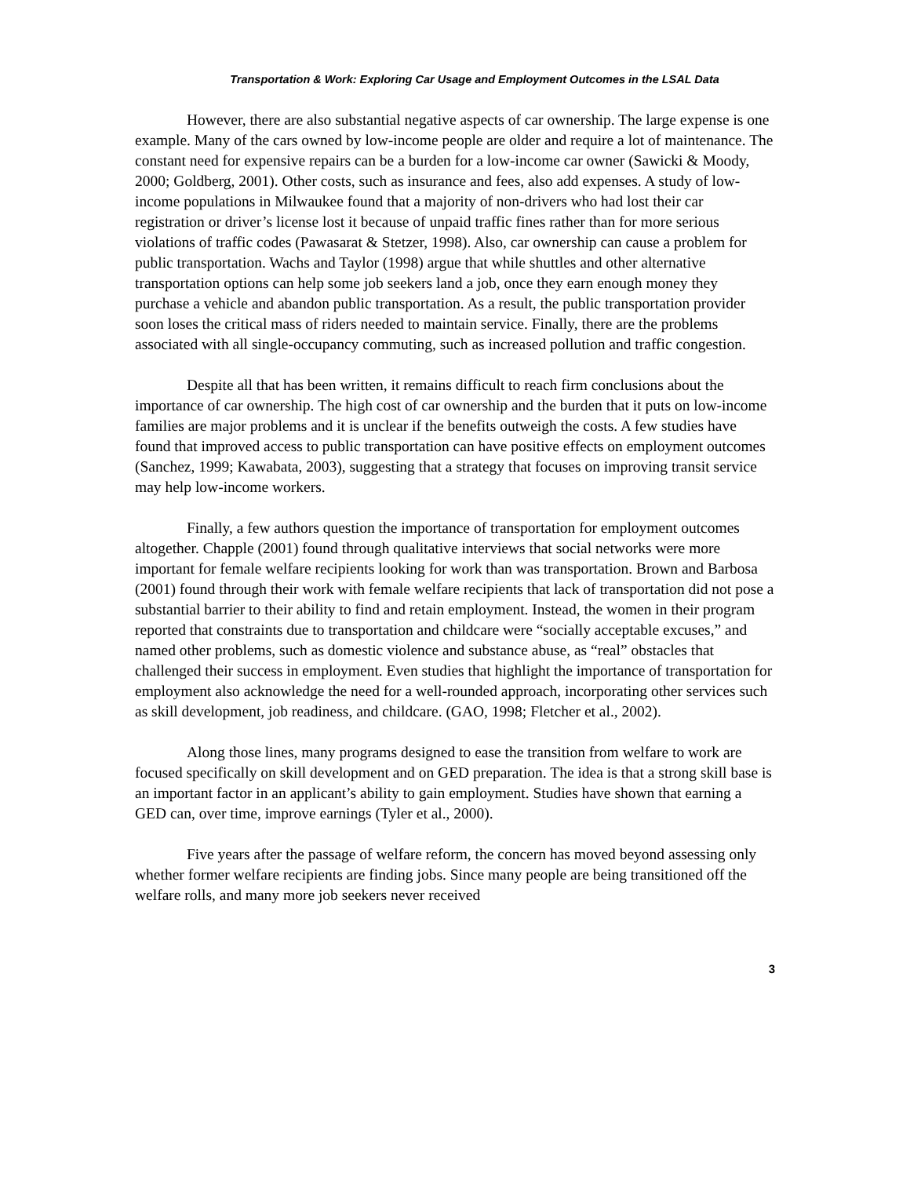Transportation & Work: Exploring Car Usage and Employment Outcomes in the LSAL Data
However, there are also substantial negative aspects of car ownership. The large expense is one example. Many of the cars owned by low-income people are older and require a lot of maintenance. The constant need for expensive repairs can be a burden for a low-income car owner (Sawicki & Moody, 2000; Goldberg, 2001). Other costs, such as insurance and fees, also add expenses. A study of low-income populations in Milwaukee found that a majority of non-drivers who had lost their car registration or driver’s license lost it because of unpaid traffic fines rather than for more serious violations of traffic codes (Pawasarat & Stetzer, 1998). Also, car ownership can cause a problem for public transportation. Wachs and Taylor (1998) argue that while shuttles and other alternative transportation options can help some job seekers land a job, once they earn enough money they purchase a vehicle and abandon public transportation. As a result, the public transportation provider soon loses the critical mass of riders needed to maintain service. Finally, there are the problems associated with all single-occupancy commuting, such as increased pollution and traffic congestion.
Despite all that has been written, it remains difficult to reach firm conclusions about the importance of car ownership. The high cost of car ownership and the burden that it puts on low-income families are major problems and it is unclear if the benefits outweigh the costs. A few studies have found that improved access to public transportation can have positive effects on employment outcomes (Sanchez, 1999; Kawabata, 2003), suggesting that a strategy that focuses on improving transit service may help low-income workers.
Finally, a few authors question the importance of transportation for employment outcomes altogether. Chapple (2001) found through qualitative interviews that social networks were more important for female welfare recipients looking for work than was transportation. Brown and Barbosa (2001) found through their work with female welfare recipients that lack of transportation did not pose a substantial barrier to their ability to find and retain employment. Instead, the women in their program reported that constraints due to transportation and childcare were “socially acceptable excuses,” and named other problems, such as domestic violence and substance abuse, as “real” obstacles that challenged their success in employment. Even studies that highlight the importance of transportation for employment also acknowledge the need for a well-rounded approach, incorporating other services such as skill development, job readiness, and childcare. (GAO, 1998; Fletcher et al., 2002).
Along those lines, many programs designed to ease the transition from welfare to work are focused specifically on skill development and on GED preparation. The idea is that a strong skill base is an important factor in an applicant’s ability to gain employment. Studies have shown that earning a GED can, over time, improve earnings (Tyler et al., 2000).
Five years after the passage of welfare reform, the concern has moved beyond assessing only whether former welfare recipients are finding jobs. Since many people are being transitioned off the welfare rolls, and many more job seekers never received
3